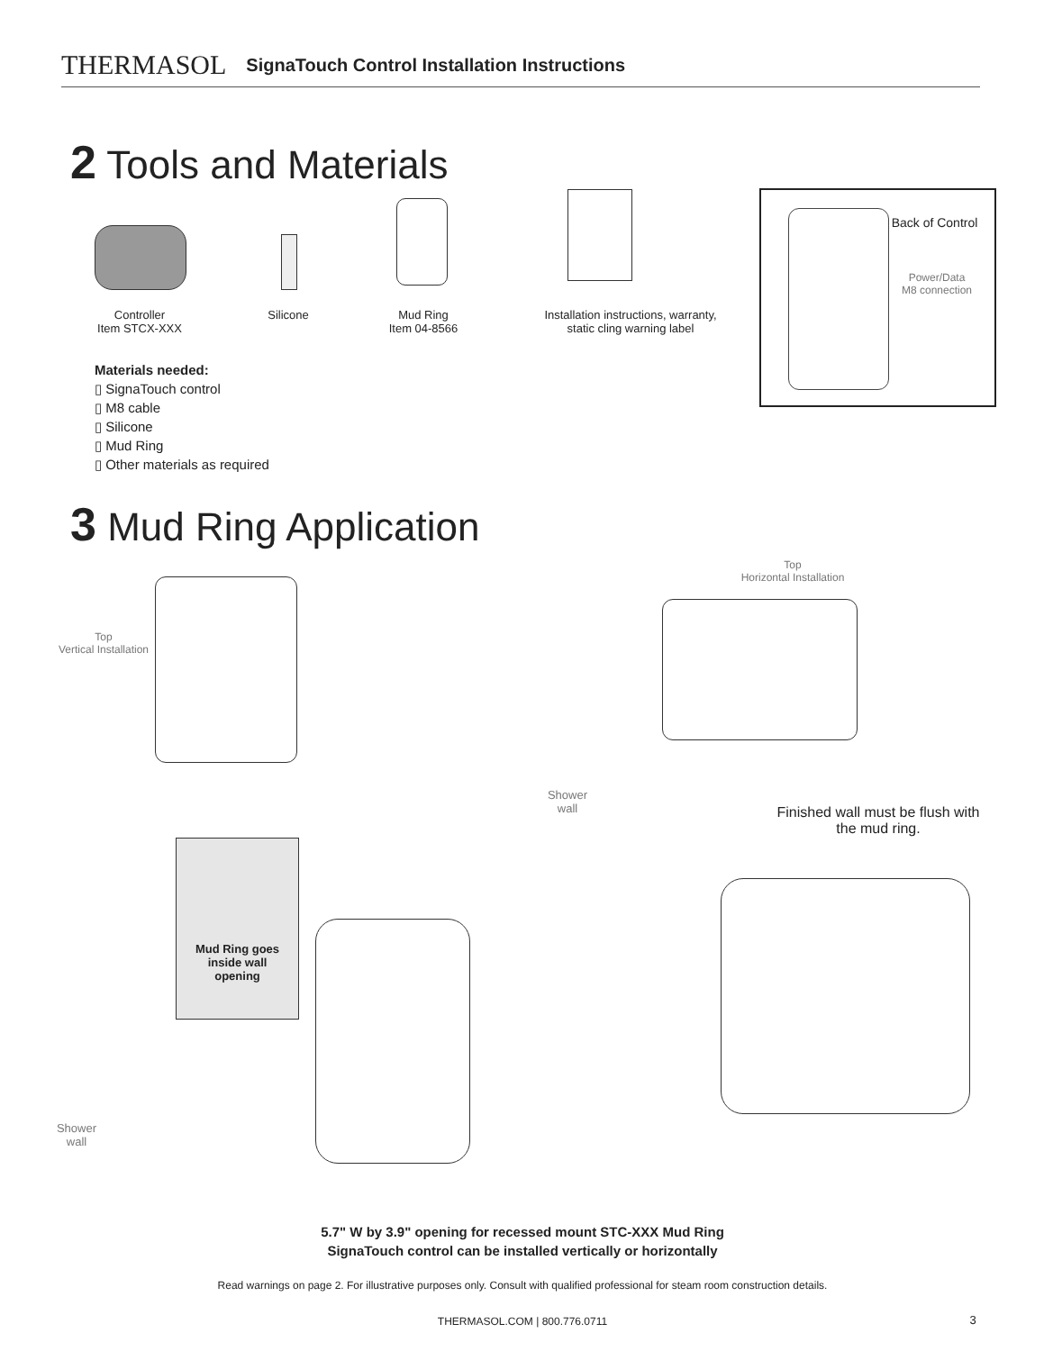THERMASOL SignaTouch Control Installation Instructions
2 Tools and Materials
Controller
Item STCX-XXX
Silicone
Mud Ring
Item 04-8566
Installation instructions, warranty,
static cling warning label
Back of Control
Power/Data
M8 connection
Materials needed:
▯ SignaTouch control
▯ M8 cable
▯ Silicone
▯ Mud Ring
▯ Other materials as required
3 Mud Ring Application
Top
Vertical Installation
Top
Horizontal Installation
Mud Ring goes inside wall opening
Shower
wall
Shower
wall
Finished wall must be flush with the mud ring.
5.7" W by 3.9" opening for recessed mount STC-XXX Mud Ring
SignaTouch control can be installed vertically or horizontally
Read warnings on page 2. For illustrative purposes only. Consult with qualified professional for steam room construction details.
THERMASOL.COM | 800.776.0711 3